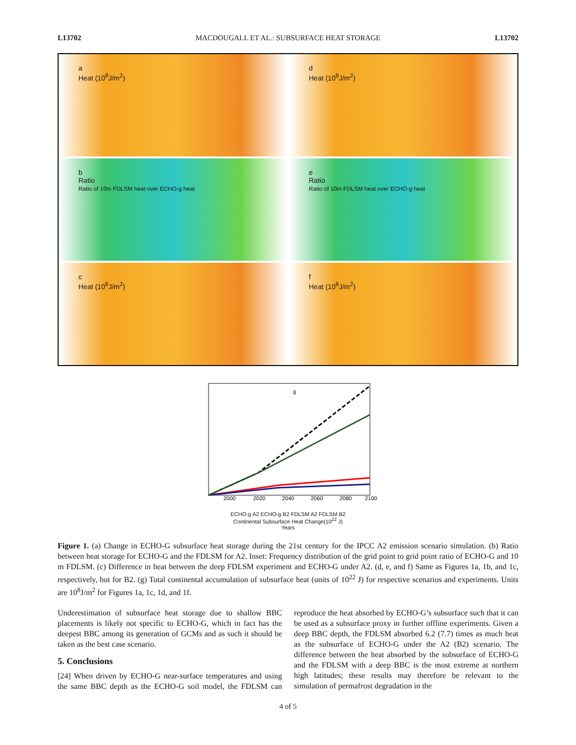L13702 MACDOUGALL ET AL.: SUBSURFACE HEAT STORAGE L13702
a
Heat (10<sup>8</sup>J/m<sup>2</sup>)
d
Heat (10<sup>8</sup>J/m<sup>2</sup>)
b
Ratio
Ratio of 10m FDLSM heat over ECHO-g heat
e
Ratio
Ratio of 10m FDLSM heat over ECHO-g heat
c
Heat (10<sup>8</sup>J/m<sup>2</sup>)
f
Heat (10<sup>8</sup>J/m<sup>2</sup>)
g
2000
2020
2040
2060
2080
2100
ECHO-g A2 ECHO-g B2 FDLSM A2 FDLSM B2
Continental Subsurface Heat Change(10<sup>22</sup> J)
Years
Figure 1. (a) Change in ECHO-G subsurface heat storage during the 21st century for the IPCC A2 emission scenario simulation. (b) Ratio between heat storage for ECHO-G and the FDLSM for A2. Inset: Frequency distribution of the grid point to grid point ratio of ECHO-G and 10 m FDLSM. (c) Difference in heat between the deep FDLSM experiment and ECHO-G under A2. (d, e, and f) Same as Figures 1a, 1b, and 1c, respectively, but for B2. (g) Total continental accumulation of subsurface heat (units of 10<sup>22</sup> J) for respective scenarios and experiments. Units are 10<sup>8</sup>J/m<sup>2</sup> for Figures 1a, 1c, 1d, and 1f.
Underestimation of subsurface heat storage due to shallow BBC placements is likely not specific to ECHO-G, which in fact has the deepest BBC among its generation of GCMs and as such it should be taken as the best case scenario.
5. Conclusions
[24] When driven by ECHO-G near-surface temperatures and using the same BBC depth as the ECHO-G soil model, the FDLSM can reproduce the heat absorbed by ECHO-G’s subsurface such that it can be used as a subsurface proxy in further offline experiments. Given a deep BBC depth, the FDLSM absorbed 6.2 (7.7) times as much heat as the subsurface of ECHO-G under the A2 (B2) scenario. The difference between the heat absorbed by the subsurface of ECHO-G and the FDLSM with a deep BBC is the most extreme at northern high latitudes; these results may therefore be relevant to the simulation of permafrost degradation in the
4 of 5